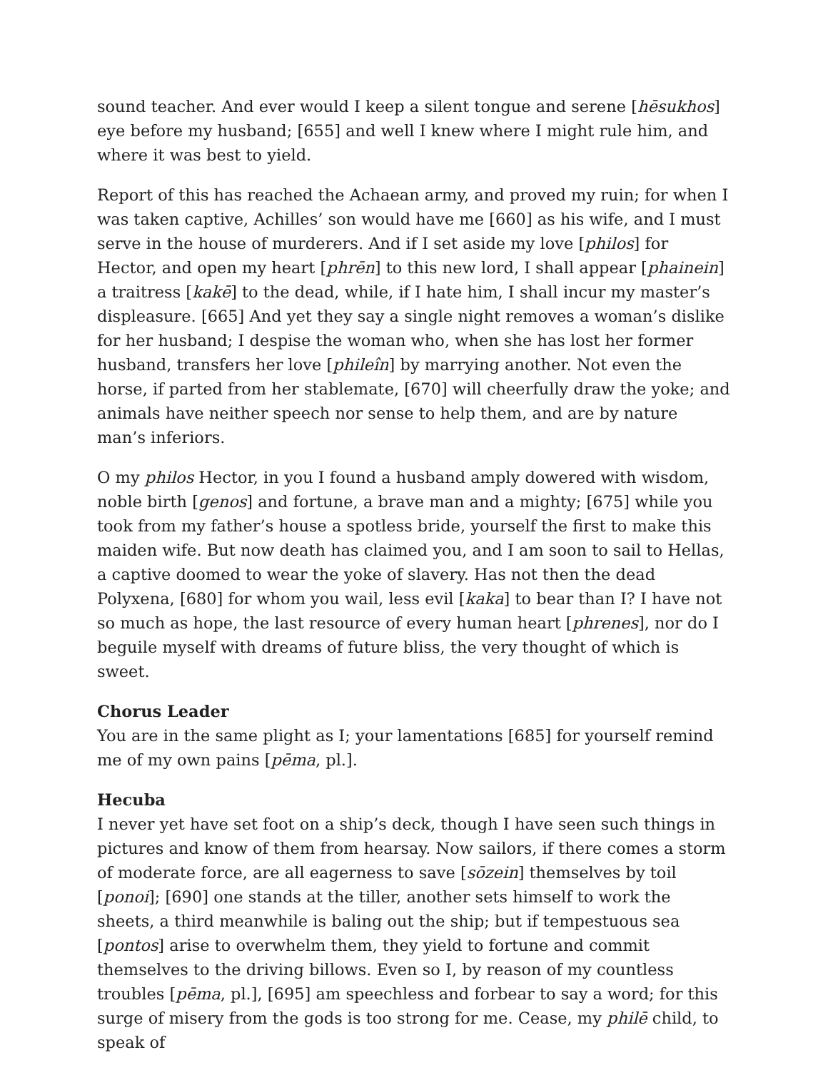sound teacher. And ever would I keep a silent tongue and serene [hēsukhos] eye before my husband; [655] and well I knew where I might rule him, and where it was best to yield.
Report of this has reached the Achaean army, and proved my ruin; for when I was taken captive, Achilles’ son would have me [660] as his wife, and I must serve in the house of murderers. And if I set aside my love [philos] for Hector, and open my heart [phrēn] to this new lord, I shall appear [phainein] a traitress [kakē] to the dead, while, if I hate him, I shall incur my master’s displeasure. [665] And yet they say a single night removes a woman’s dislike for her husband; I despise the woman who, when she has lost her former husband, transfers her love [phileîn] by marrying another. Not even the horse, if parted from her stablemate, [670] will cheerfully draw the yoke; and animals have neither speech nor sense to help them, and are by nature man’s inferiors.
O my philos Hector, in you I found a husband amply dowered with wisdom, noble birth [genos] and fortune, a brave man and a mighty; [675] while you took from my father’s house a spotless bride, yourself the first to make this maiden wife. But now death has claimed you, and I am soon to sail to Hellas, a captive doomed to wear the yoke of slavery. Has not then the dead Polyxena, [680] for whom you wail, less evil [kaka] to bear than I? I have not so much as hope, the last resource of every human heart [phrenes], nor do I beguile myself with dreams of future bliss, the very thought of which is sweet.
Chorus Leader
You are in the same plight as I; your lamentations [685] for yourself remind me of my own pains [pēma, pl.].
Hecuba
I never yet have set foot on a ship’s deck, though I have seen such things in pictures and know of them from hearsay. Now sailors, if there comes a storm of moderate force, are all eagerness to save [sōzein] themselves by toil [ponoi]; [690] one stands at the tiller, another sets himself to work the sheets, a third meanwhile is baling out the ship; but if tempestuous sea [pontos] arise to overwhelm them, they yield to fortune and commit themselves to the driving billows. Even so I, by reason of my countless troubles [pēma, pl.], [695] am speechless and forbear to say a word; for this surge of misery from the gods is too strong for me. Cease, my philē child, to speak of